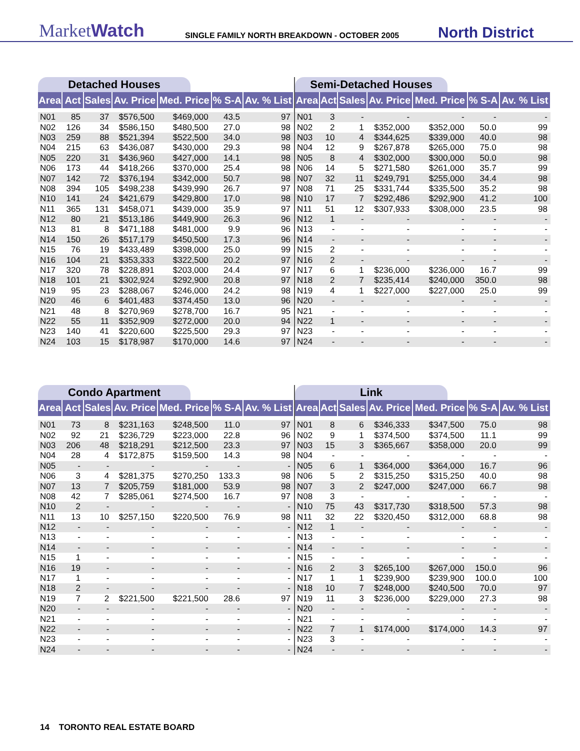MarketWatch
SINGLE FAMILY NORTH BREAKDOWN - OCTOBER 2005
North District
Detached Houses
| Area | Act | Sales | Av. Price | Med. Price | % S-A | Av. % List |
| --- | --- | --- | --- | --- | --- | --- |
| N01 | 85 | 37 | $576,500 | $469,000 | 43.5 | 97 |
| N02 | 126 | 34 | $586,150 | $480,500 | 27.0 | 98 |
| N03 | 259 | 88 | $521,394 | $522,500 | 34.0 | 98 |
| N04 | 215 | 63 | $436,087 | $430,000 | 29.3 | 98 |
| N05 | 220 | 31 | $436,960 | $427,000 | 14.1 | 98 |
| N06 | 173 | 44 | $418,266 | $370,000 | 25.4 | 98 |
| N07 | 142 | 72 | $376,194 | $342,000 | 50.7 | 98 |
| N08 | 394 | 105 | $498,238 | $439,990 | 26.7 | 97 |
| N10 | 141 | 24 | $421,679 | $429,800 | 17.0 | 98 |
| N11 | 365 | 131 | $458,071 | $439,000 | 35.9 | 97 |
| N12 | 80 | 21 | $513,186 | $449,900 | 26.3 | 96 |
| N13 | 81 | 8 | $471,188 | $481,000 | 9.9 | 96 |
| N14 | 150 | 26 | $517,179 | $450,500 | 17.3 | 96 |
| N15 | 76 | 19 | $433,489 | $398,000 | 25.0 | 99 |
| N16 | 104 | 21 | $353,333 | $322,500 | 20.2 | 97 |
| N17 | 320 | 78 | $228,891 | $203,000 | 24.4 | 97 |
| N18 | 101 | 21 | $302,924 | $292,900 | 20.8 | 97 |
| N19 | 95 | 23 | $288,067 | $246,000 | 24.2 | 98 |
| N20 | 46 | 6 | $401,483 | $374,450 | 13.0 | 96 |
| N21 | 48 | 8 | $270,969 | $278,700 | 16.7 | 95 |
| N22 | 55 | 11 | $352,909 | $272,000 | 20.0 | 94 |
| N23 | 140 | 41 | $220,600 | $225,500 | 29.3 | 97 |
| N24 | 103 | 15 | $178,987 | $170,000 | 14.6 | 97 |
Semi-Detached Houses
| Area | Act | Sales | Av. Price | Med. Price | % S-A | Av. % List |
| --- | --- | --- | --- | --- | --- | --- |
| N01 | 3 | - | - | - | - | - |
| N02 | 2 | 1 | $352,000 | $352,000 | 50.0 | 99 |
| N03 | 10 | 4 | $344,625 | $339,000 | 40.0 | 98 |
| N04 | 12 | 9 | $267,878 | $265,000 | 75.0 | 98 |
| N05 | 8 | 4 | $302,000 | $300,000 | 50.0 | 98 |
| N06 | 14 | 5 | $271,580 | $261,000 | 35.7 | 99 |
| N07 | 32 | 11 | $249,791 | $255,000 | 34.4 | 98 |
| N08 | 71 | 25 | $331,744 | $335,500 | 35.2 | 98 |
| N10 | 17 | 7 | $292,486 | $292,900 | 41.2 | 100 |
| N11 | 51 | 12 | $307,933 | $308,000 | 23.5 | 98 |
| N12 | 1 | - | - | - | - | - |
| N13 | - | - | - | - | - | - |
| N14 | - | - | - | - | - | - |
| N15 | 2 | - | - | - | - | - |
| N16 | 2 | - | - | - | - | - |
| N17 | 6 | 1 | $236,000 | $236,000 | 16.7 | 99 |
| N18 | 2 | 7 | $235,414 | $240,000 | 350.0 | 98 |
| N19 | 4 | 1 | $227,000 | $227,000 | 25.0 | 99 |
| N20 | - | - | - | - | - | - |
| N21 | - | - | - | - | - | - |
| N22 | 1 | - | - | - | - | - |
| N23 | - | - | - | - | - | - |
| N24 | - | - | - | - | - | - |
Condo Apartment
| Area | Act | Sales | Av. Price | Med. Price | % S-A | Av. % List |
| --- | --- | --- | --- | --- | --- | --- |
| N01 | 73 | 8 | $231,163 | $248,500 | 11.0 | 97 |
| N02 | 92 | 21 | $236,729 | $223,000 | 22.8 | 96 |
| N03 | 206 | 48 | $218,291 | $212,500 | 23.3 | 97 |
| N04 | 28 | 4 | $172,875 | $159,500 | 14.3 | 98 |
| N05 | - | - | - | - | - | - |
| N06 | 3 | 4 | $281,375 | $270,250 | 133.3 | 98 |
| N07 | 13 | 7 | $205,759 | $181,000 | 53.9 | 98 |
| N08 | 42 | 7 | $285,061 | $274,500 | 16.7 | 97 |
| N10 | 2 | - | - | - | - | - |
| N11 | 13 | 10 | $257,150 | $220,500 | 76.9 | 98 |
| N12 | - | - | - | - | - | - |
| N13 | - | - | - | - | - | - |
| N14 | - | - | - | - | - | - |
| N15 | 1 | - | - | - | - | - |
| N16 | 19 | - | - | - | - | - |
| N17 | 1 | - | - | - | - | - |
| N18 | 2 | - | - | - | - | - |
| N19 | 7 | 2 | $221,500 | $221,500 | 28.6 | 97 |
| N20 | - | - | - | - | - | - |
| N21 | - | - | - | - | - | - |
| N22 | - | - | - | - | - | - |
| N23 | - | - | - | - | - | - |
| N24 | - | - | - | - | - | - |
Link
| Area | Act | Sales | Av. Price | Med. Price | % S-A | Av. % List |
| --- | --- | --- | --- | --- | --- | --- |
| N01 | 8 | 6 | $346,333 | $347,500 | 75.0 | 98 |
| N02 | 9 | 1 | $374,500 | $374,500 | 11.1 | 99 |
| N03 | 15 | 3 | $365,667 | $358,000 | 20.0 | 99 |
| N04 | - | - | - | - | - | - |
| N05 | 6 | 1 | $364,000 | $364,000 | 16.7 | 96 |
| N06 | 5 | 2 | $315,250 | $315,250 | 40.0 | 98 |
| N07 | 3 | 2 | $247,000 | $247,000 | 66.7 | 98 |
| N08 | 3 | - | - | - | - | - |
| N10 | 75 | 43 | $317,730 | $318,500 | 57.3 | 98 |
| N11 | 32 | 22 | $320,450 | $312,000 | 68.8 | 98 |
| N12 | 1 | - | - | - | - | - |
| N13 | - | - | - | - | - | - |
| N14 | - | - | - | - | - | - |
| N15 | - | - | - | - | - | - |
| N16 | 2 | 3 | $265,100 | $267,000 | 150.0 | 96 |
| N17 | 1 | 1 | $239,900 | $239,900 | 100.0 | 100 |
| N18 | 10 | 7 | $248,000 | $240,500 | 70.0 | 97 |
| N19 | 11 | 3 | $236,000 | $229,000 | 27.3 | 98 |
| N20 | - | - | - | - | - | - |
| N21 | - | - | - | - | - | - |
| N22 | 7 | 1 | $174,000 | $174,000 | 14.3 | 97 |
| N23 | 3 | - | - | - | - | - |
| N24 | - | - | - | - | - | - |
14 TORONTO REAL ESTATE BOARD